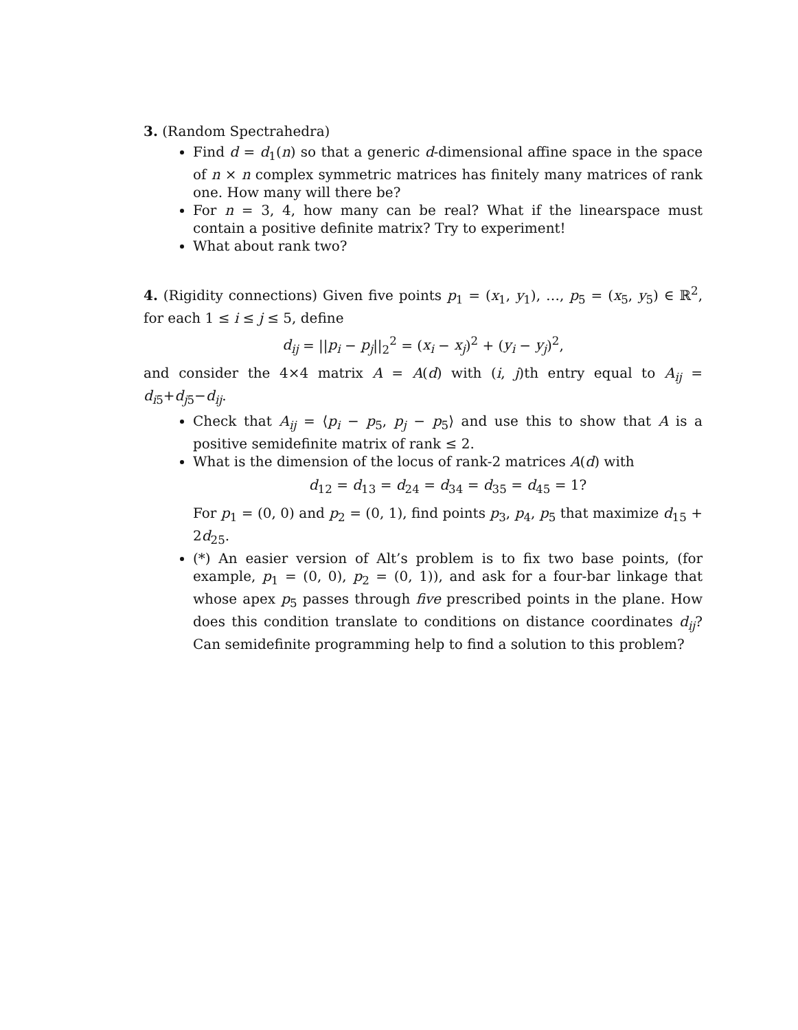3. (Random Spectrahedra)
Find d = d<sub>1</sub>(n) so that a generic d-dimensional affine space in the space of n × n complex symmetric matrices has finitely many matrices of rank one. How many will there be?
For n = 3, 4, how many can be real? What if the linearspace must contain a positive definite matrix? Try to experiment!
What about rank two?
4. (Rigidity connections) Given five points p<sub>1</sub> = (x<sub>1</sub>, y<sub>1</sub>), …, p<sub>5</sub> = (x<sub>5</sub>, y<sub>5</sub>) ∈ ℝ<sup>2</sup>, for each 1 ≤ i ≤ j ≤ 5, define
d<sub>ij</sub> = ||p<sub>i</sub> − p<sub>j</sub>||<sub>2</sub><sup>2</sup> = (x<sub>i</sub> − x<sub>j</sub>)<sup>2</sup> + (y<sub>i</sub> − y<sub>j</sub>)<sup>2</sup>,
and consider the 4×4 matrix A = A(d) with (i, j)th entry equal to A<sub>ij</sub> = d<sub>i5</sub>+d<sub>j5</sub>−d<sub>ij</sub>.
Check that A<sub>ij</sub> = ⟨p<sub>i</sub> − p<sub>5</sub>, p<sub>j</sub> − p<sub>5</sub>⟩ and use this to show that A is a positive semidefinite matrix of rank ≤ 2.
What is the dimension of the locus of rank-2 matrices A(d) with
d<sub>12</sub> = d<sub>13</sub> = d<sub>24</sub> = d<sub>34</sub> = d<sub>35</sub> = d<sub>45</sub> = 1?
For p<sub>1</sub> = (0, 0) and p<sub>2</sub> = (0, 1), find points p<sub>3</sub>, p<sub>4</sub>, p<sub>5</sub> that maximize d<sub>15</sub> + 2d<sub>25</sub>.
(*) An easier version of Alt’s problem is to fix two base points, (for example, p<sub>1</sub> = (0, 0), p<sub>2</sub> = (0, 1)), and ask for a four-bar linkage that whose apex p<sub>5</sub> passes through five prescribed points in the plane. How does this condition translate to conditions on distance coordinates d<sub>ij</sub>? Can semidefinite programming help to find a solution to this problem?